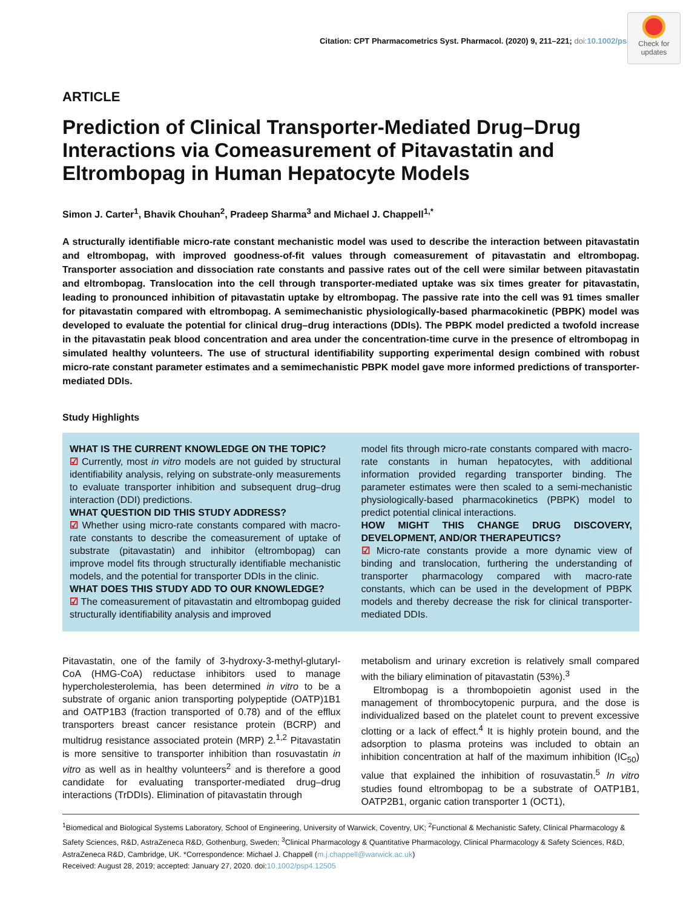Check for
updates
Citation: CPT Pharmacometrics Syst. Pharmacol. (2020) 9, 211–221; doi: 10.1002/psp4.
ARTICLE
Prediction of Clinical Transporter-Mediated Drug–Drug Interactions via Comeasurement of Pitavastatin and Eltrombopag in Human Hepatocyte Models
Simon J. Carter<sup>1</sup>, Bhavik Chouhan<sup>2</sup>, Pradeep Sharma<sup>3</sup> and Michael J. Chappell<sup>1,*</sup>
A structurally identifiable micro-rate constant mechanistic model was used to describe the interaction between pitavastatin and eltrombopag, with improved goodness-of-fit values through comeasurement of pitavastatin and eltrombopag. Transporter association and dissociation rate constants and passive rates out of the cell were similar between pitavastatin and eltrombopag. Translocation into the cell through transporter-mediated uptake was six times greater for pitavastatin, leading to pronounced inhibition of pitavastatin uptake by eltrombopag. The passive rate into the cell was 91 times smaller for pitavastatin compared with eltrombopag. A semimechanistic physiologically-based pharmacokinetic (PBPK) model was developed to evaluate the potential for clinical drug–drug interactions (DDIs). The PBPK model predicted a twofold increase in the pitavastatin peak blood concentration and area under the concentration-time curve in the presence of eltrombopag in simulated healthy volunteers. The use of structural identifiability supporting experimental design combined with robust micro-rate constant parameter estimates and a semimechanistic PBPK model gave more informed predictions of transporter-mediated DDIs.
Study Highlights
WHAT IS THE CURRENT KNOWLEDGE ON THE TOPIC?
☑ Currently, most in vitro models are not guided by structural identifiability analysis, relying on substrate-only measurements to evaluate transporter inhibition and subsequent drug–drug interaction (DDI) predictions.
WHAT QUESTION DID THIS STUDY ADDRESS?
☑ Whether using micro-rate constants compared with macro-rate constants to describe the comeasurement of uptake of substrate (pitavastatin) and inhibitor (eltrombopag) can improve model fits through structurally identifiable mechanistic models, and the potential for transporter DDIs in the clinic.
WHAT DOES THIS STUDY ADD TO OUR KNOWLEDGE?
☑ The comeasurement of pitavastatin and eltrombopag guided structurally identifiability analysis and improved
model fits through micro-rate constants compared with macro-rate constants in human hepatocytes, with additional information provided regarding transporter binding. The parameter estimates were then scaled to a semi-mechanistic physiologically-based pharmacokinetics (PBPK) model to predict potential clinical interactions.
HOW MIGHT THIS CHANGE DRUG DISCOVERY, DEVELOPMENT, AND/OR THERAPEUTICS?
☑ Micro-rate constants provide a more dynamic view of binding and translocation, furthering the understanding of transporter pharmacology compared with macro-rate constants, which can be used in the development of PBPK models and thereby decrease the risk for clinical transporter-mediated DDIs.
Pitavastatin, one of the family of 3-hydroxy-3-methyl-glutaryl-CoA (HMG-CoA) reductase inhibitors used to manage hypercholesterolemia, has been determined in vitro to be a substrate of organic anion transporting polypeptide (OATP)1B1 and OATP1B3 (fraction transported of 0.78) and of the efflux transporters breast cancer resistance protein (BCRP) and multidrug resistance associated protein (MRP) 2.<sup>1,2</sup> Pitavastatin is more sensitive to transporter inhibition than rosuvastatin in vitro as well as in healthy volunteers<sup>2</sup> and is therefore a good candidate for evaluating transporter-mediated drug–drug interactions (TrDDIs). Elimination of pitavastatin through
metabolism and urinary excretion is relatively small compared with the biliary elimination of pitavastatin (53%).<sup>3</sup>
Eltrombopag is a thrombopoietin agonist used in the management of thrombocytopenic purpura, and the dose is individualized based on the platelet count to prevent excessive clotting or a lack of effect.<sup>4</sup> It is highly protein bound, and the adsorption to plasma proteins was included to obtain an inhibition concentration at half of the maximum inhibition (IC<sub>50</sub>) value that explained the inhibition of rosuvastatin.<sup>5</sup> In vitro studies found eltrombopag to be a substrate of OATP1B1, OATP2B1, organic cation transporter 1 (OCT1),
<sup>1</sup> Biomedical and Biological Systems Laboratory, School of Engineering, University of Warwick, Coventry, UK; <sup>2</sup>Functional & Mechanistic Safety, Clinical Pharmacology & Safety Sciences, R&D, AstraZeneca R&D, Gothenburg, Sweden; <sup>3</sup>Clinical Pharmacology & Quantitative Pharmacology, Clinical Pharmacology & Safety Sciences, R&D, AstraZeneca R&D, Cambridge, UK. *Correspondence: Michael J. Chappell (m.j.chappell@warwick.ac.uk)
Received: August 28, 2019; accepted: January 27, 2020. doi:10.1002/psp4.12505